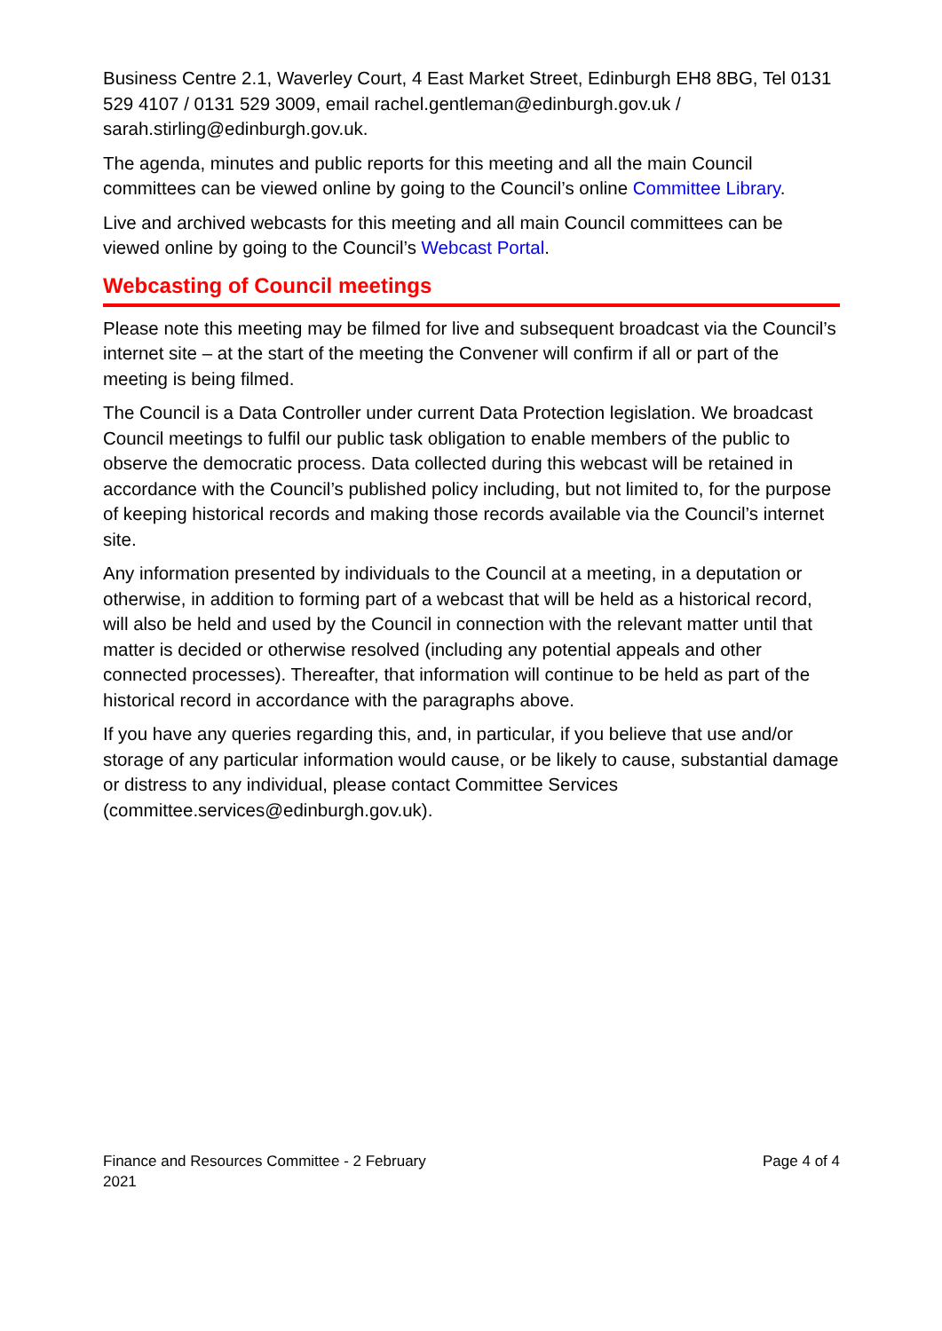Business Centre 2.1, Waverley Court, 4 East Market Street, Edinburgh EH8 8BG, Tel 0131 529 4107 / 0131 529 3009, email rachel.gentleman@edinburgh.gov.uk / sarah.stirling@edinburgh.gov.uk.
The agenda, minutes and public reports for this meeting and all the main Council committees can be viewed online by going to the Council’s online Committee Library.
Live and archived webcasts for this meeting and all main Council committees can be viewed online by going to the Council’s Webcast Portal.
Webcasting of Council meetings
Please note this meeting may be filmed for live and subsequent broadcast via the Council’s internet site – at the start of the meeting the Convener will confirm if all or part of the meeting is being filmed.
The Council is a Data Controller under current Data Protection legislation. We broadcast Council meetings to fulfil our public task obligation to enable members of the public to observe the democratic process. Data collected during this webcast will be retained in accordance with the Council’s published policy including, but not limited to, for the purpose of keeping historical records and making those records available via the Council’s internet site.
Any information presented by individuals to the Council at a meeting, in a deputation or otherwise, in addition to forming part of a webcast that will be held as a historical record, will also be held and used by the Council in connection with the relevant matter until that matter is decided or otherwise resolved (including any potential appeals and other connected processes). Thereafter, that information will continue to be held as part of the historical record in accordance with the paragraphs above.
If you have any queries regarding this, and, in particular, if you believe that use and/or storage of any particular information would cause, or be likely to cause, substantial damage or distress to any individual, please contact Committee Services (committee.services@edinburgh.gov.uk).
Finance and Resources Committee - 2 February
2021
Page 4 of 4